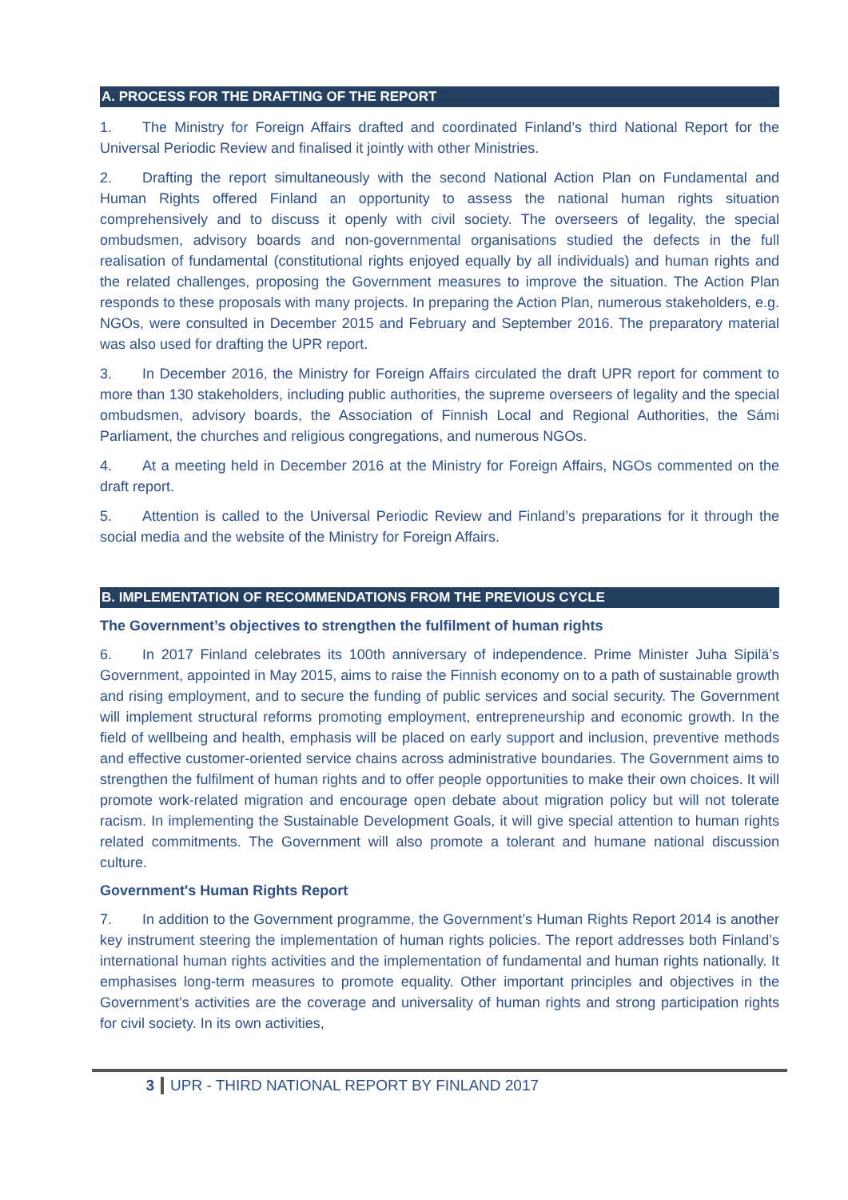A. PROCESS FOR THE DRAFTING OF THE REPORT
1. The Ministry for Foreign Affairs drafted and coordinated Finland’s third National Report for the Universal Periodic Review and finalised it jointly with other Ministries.
2. Drafting the report simultaneously with the second National Action Plan on Fundamental and Human Rights offered Finland an opportunity to assess the national human rights situation comprehensively and to discuss it openly with civil society. The overseers of legality, the special ombudsmen, advisory boards and non-governmental organisations studied the defects in the full realisation of fundamental (constitutional rights enjoyed equally by all individuals) and human rights and the related challenges, proposing the Government measures to improve the situation. The Action Plan responds to these proposals with many projects. In preparing the Action Plan, numerous stakeholders, e.g. NGOs, were consulted in December 2015 and February and September 2016. The preparatory material was also used for drafting the UPR report.
3. In December 2016, the Ministry for Foreign Affairs circulated the draft UPR report for comment to more than 130 stakeholders, including public authorities, the supreme overseers of legality and the special ombudsmen, advisory boards, the Association of Finnish Local and Regional Authorities, the Sámi Parliament, the churches and religious congregations, and numerous NGOs.
4. At a meeting held in December 2016 at the Ministry for Foreign Affairs, NGOs commented on the draft report.
5. Attention is called to the Universal Periodic Review and Finland’s preparations for it through the social media and the website of the Ministry for Foreign Affairs.
B. IMPLEMENTATION OF RECOMMENDATIONS FROM THE PREVIOUS CYCLE
The Government’s objectives to strengthen the fulfilment of human rights
6. In 2017 Finland celebrates its 100th anniversary of independence. Prime Minister Juha Sipilä’s Government, appointed in May 2015, aims to raise the Finnish economy on to a path of sustainable growth and rising employment, and to secure the funding of public services and social security. The Government will implement structural reforms promoting employment, entrepreneurship and economic growth. In the field of wellbeing and health, emphasis will be placed on early support and inclusion, preventive methods and effective customer-oriented service chains across administrative boundaries. The Government aims to strengthen the fulfilment of human rights and to offer people opportunities to make their own choices. It will promote work-related migration and encourage open debate about migration policy but will not tolerate racism. In implementing the Sustainable Development Goals, it will give special attention to human rights related commitments. The Government will also promote a tolerant and humane national discussion culture.
Government's Human Rights Report
7. In addition to the Government programme, the Government’s Human Rights Report 2014 is another key instrument steering the implementation of human rights policies. The report addresses both Finland’s international human rights activities and the implementation of fundamental and human rights nationally. It emphasises long-term measures to promote equality. Other important principles and objectives in the Government’s activities are the coverage and universality of human rights and strong participation rights for civil society. In its own activities,
3 UPR - THIRD NATIONAL REPORT BY FINLAND 2017